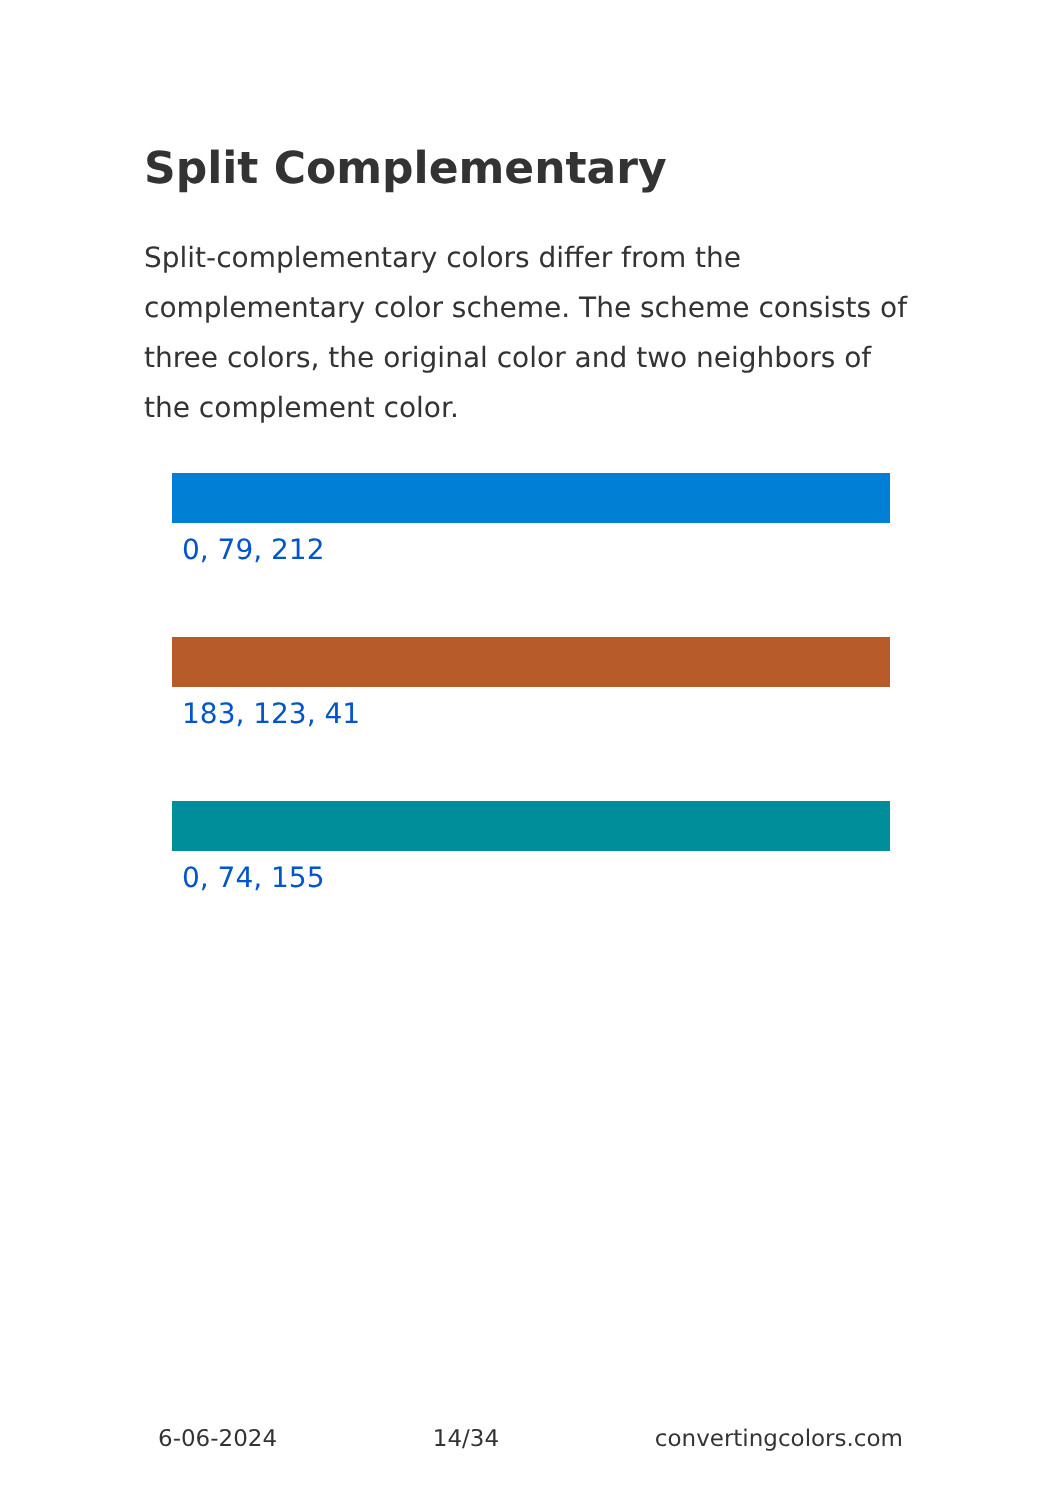Split Complementary
Split-complementary colors differ from the complementary color scheme. The scheme consists of three colors, the original color and two neighbors of the complement color.
0, 79, 212
183, 123, 41
0, 74, 155
6-06-2024 14/34 convertingcolors.com